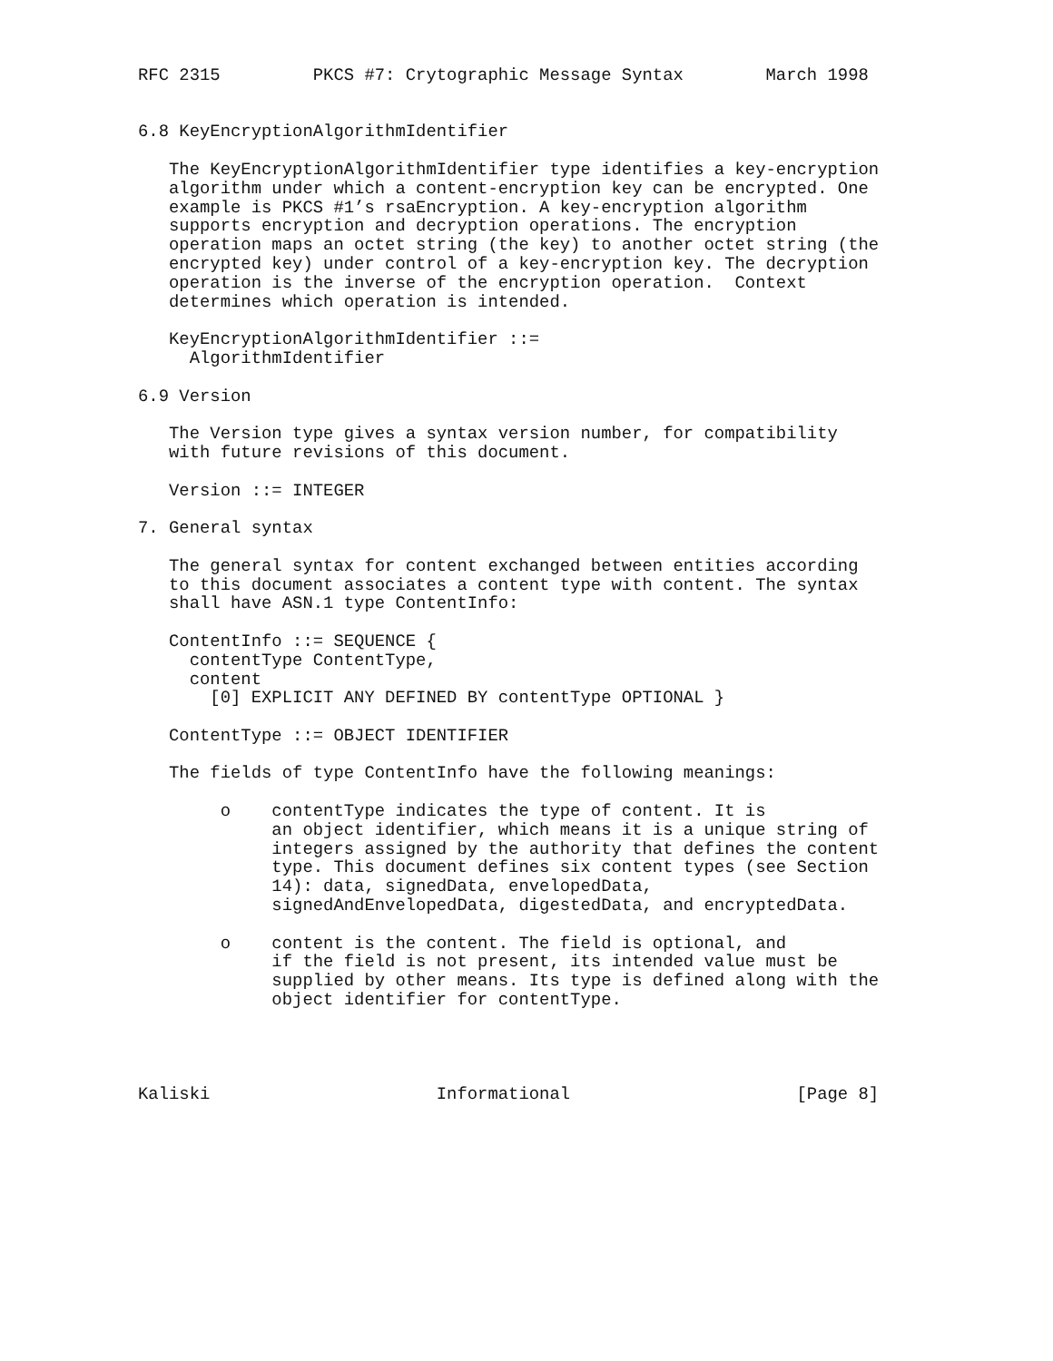RFC 2315         PKCS #7: Crytographic Message Syntax        March 1998


6.8 KeyEncryptionAlgorithmIdentifier

   The KeyEncryptionAlgorithmIdentifier type identifies a key-encryption
   algorithm under which a content-encryption key can be encrypted. One
   example is PKCS #1’s rsaEncryption. A key-encryption algorithm
   supports encryption and decryption operations. The encryption
   operation maps an octet string (the key) to another octet string (the
   encrypted key) under control of a key-encryption key. The decryption
   operation is the inverse of the encryption operation.  Context
   determines which operation is intended.

   KeyEncryptionAlgorithmIdentifier ::=
     AlgorithmIdentifier

6.9 Version

   The Version type gives a syntax version number, for compatibility
   with future revisions of this document.

   Version ::= INTEGER

7. General syntax

   The general syntax for content exchanged between entities according
   to this document associates a content type with content. The syntax
   shall have ASN.1 type ContentInfo:

   ContentInfo ::= SEQUENCE {
     contentType ContentType,
     content
       [0] EXPLICIT ANY DEFINED BY contentType OPTIONAL }

   ContentType ::= OBJECT IDENTIFIER

   The fields of type ContentInfo have the following meanings:

        o    contentType indicates the type of content. It is
             an object identifier, which means it is a unique string of
             integers assigned by the authority that defines the content
             type. This document defines six content types (see Section
             14): data, signedData, envelopedData,
             signedAndEnvelopedData, digestedData, and encryptedData.

        o    content is the content. The field is optional, and
             if the field is not present, its intended value must be
             supplied by other means. Its type is defined along with the
             object identifier for contentType.




Kaliski                      Informational                      [Page 8]